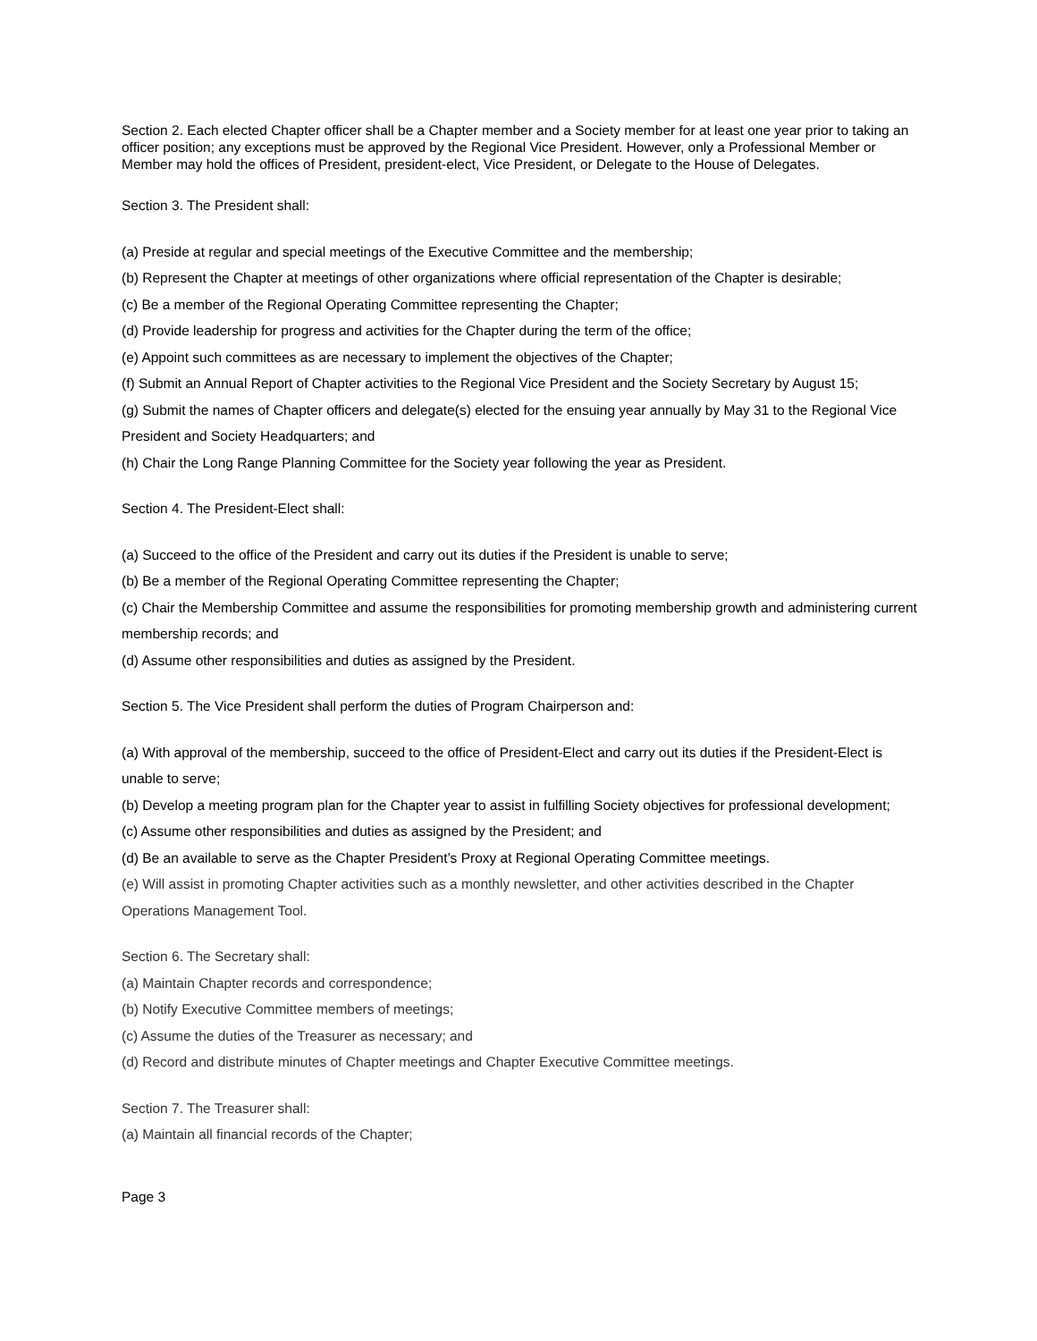Section 2. Each elected Chapter officer shall be a Chapter member and a Society member for at least one year prior to taking an officer position; any exceptions must be approved by the Regional Vice President. However, only a Professional Member or Member may hold the offices of President, president-elect, Vice President, or Delegate to the House of Delegates.
Section 3. The President shall:
(a) Preside at regular and special meetings of the Executive Committee and the membership;
(b) Represent the Chapter at meetings of other organizations where official representation of the Chapter is desirable;
(c) Be a member of the Regional Operating Committee representing the Chapter;
(d) Provide leadership for progress and activities for the Chapter during the term of the office;
(e) Appoint such committees as are necessary to implement the objectives of the Chapter;
(f) Submit an Annual Report of Chapter activities to the Regional Vice President and the Society Secretary by August 15;
(g) Submit the names of Chapter officers and delegate(s) elected for the ensuing year annually by May 31 to the Regional Vice President and Society Headquarters; and
(h) Chair the Long Range Planning Committee for the Society year following the year as President.
Section 4. The President-Elect shall:
(a) Succeed to the office of the President and carry out its duties if the President is unable to serve;
(b) Be a member of the Regional Operating Committee representing the Chapter;
(c) Chair the Membership Committee and assume the responsibilities for promoting membership growth and administering current membership records; and
(d) Assume other responsibilities and duties as assigned by the President.
Section 5. The Vice President shall perform the duties of Program Chairperson and:
(a) With approval of the membership, succeed to the office of President-Elect and carry out its duties if the President-Elect is unable to serve;
(b) Develop a meeting program plan for the Chapter year to assist in fulfilling Society objectives for professional development;
(c) Assume other responsibilities and duties as assigned by the President; and
(d) Be an available to serve as the Chapter President’s Proxy at Regional Operating Committee meetings.
(e) Will assist in promoting Chapter activities such as a monthly newsletter, and other activities described in the Chapter Operations Management Tool.
Section 6. The Secretary shall:
(a) Maintain Chapter records and correspondence;
(b) Notify Executive Committee members of meetings;
(c) Assume the duties of the Treasurer as necessary; and
(d) Record and distribute minutes of Chapter meetings and Chapter Executive Committee meetings.
Section 7. The Treasurer shall:
(a) Maintain all financial records of the Chapter;
Page 3